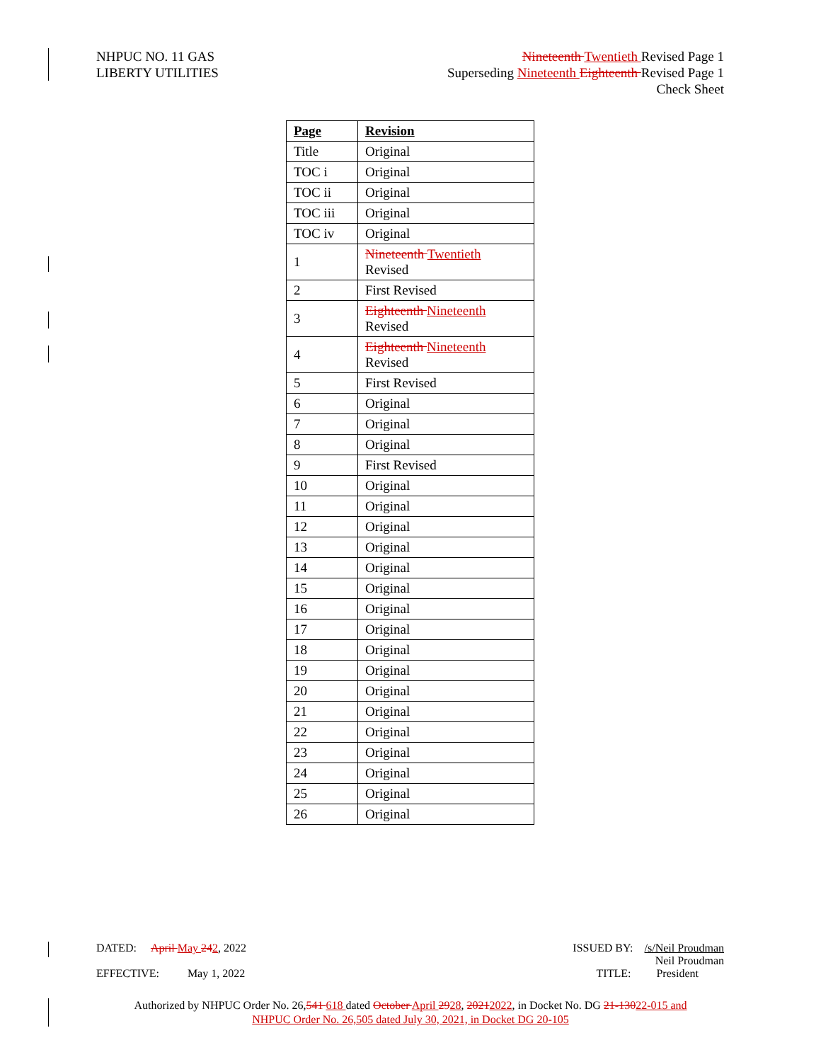NHPUC NO. 11 GAS
LIBERTY UTILITIES
Nineteenth Twentieth Revised Page 1
Superseding Nineteenth Eighteenth Revised Page 1
Check Sheet
| Page | Revision |
| --- | --- |
| Title | Original |
| TOC i | Original |
| TOC ii | Original |
| TOC iii | Original |
| TOC iv | Original |
| 1 | Nineteenth Twentieth Revised |
| 2 | First Revised |
| 3 | Eighteenth Nineteenth Revised |
| 4 | Eighteenth Nineteenth Revised |
| 5 | First Revised |
| 6 | Original |
| 7 | Original |
| 8 | Original |
| 9 | First Revised |
| 10 | Original |
| 11 | Original |
| 12 | Original |
| 13 | Original |
| 14 | Original |
| 15 | Original |
| 16 | Original |
| 17 | Original |
| 18 | Original |
| 19 | Original |
| 20 | Original |
| 21 | Original |
| 22 | Original |
| 23 | Original |
| 24 | Original |
| 25 | Original |
| 26 | Original |
DATED: April May 242, 2022 ISSUED BY: /s/Neil Proudman
Neil Proudman
EFFECTIVE: May 1, 2022
TITLE: President
Authorized by NHPUC Order No. 26,541 618 dated October April 2928, 20212022, in Docket No. DG 21-13022-015 and
NHPUC Order No. 26,505 dated July 30, 2021, in Docket DG 20-105